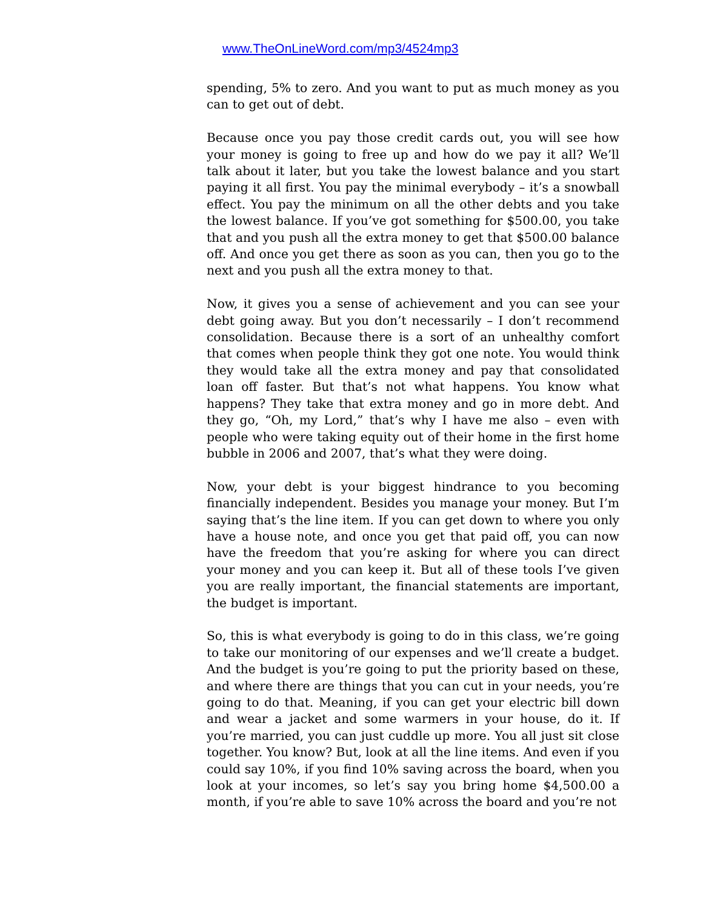www.TheOnLineWord.com/mp3/4524mp3
spending, 5% to zero. And you want to put as much money as you can to get out of debt.
Because once you pay those credit cards out, you will see how your money is going to free up and how do we pay it all? We’ll talk about it later, but you take the lowest balance and you start paying it all first. You pay the minimal everybody – it’s a snowball effect. You pay the minimum on all the other debts and you take the lowest balance. If you’ve got something for $500.00, you take that and you push all the extra money to get that $500.00 balance off. And once you get there as soon as you can, then you go to the next and you push all the extra money to that.
Now, it gives you a sense of achievement and you can see your debt going away. But you don’t necessarily – I don’t recommend consolidation. Because there is a sort of an unhealthy comfort that comes when people think they got one note. You would think they would take all the extra money and pay that consolidated loan off faster. But that’s not what happens. You know what happens? They take that extra money and go in more debt. And they go, “Oh, my Lord,” that’s why I have me also – even with people who were taking equity out of their home in the first home bubble in 2006 and 2007, that’s what they were doing.
Now, your debt is your biggest hindrance to you becoming financially independent. Besides you manage your money. But I’m saying that’s the line item. If you can get down to where you only have a house note, and once you get that paid off, you can now have the freedom that you’re asking for where you can direct your money and you can keep it. But all of these tools I’ve given you are really important, the financial statements are important, the budget is important.
So, this is what everybody is going to do in this class, we’re going to take our monitoring of our expenses and we’ll create a budget. And the budget is you’re going to put the priority based on these, and where there are things that you can cut in your needs, you’re going to do that. Meaning, if you can get your electric bill down and wear a jacket and some warmers in your house, do it. If you’re married, you can just cuddle up more. You all just sit close together. You know? But, look at all the line items. And even if you could say 10%, if you find 10% saving across the board, when you look at your incomes, so let’s say you bring home $4,500.00 a month, if you’re able to save 10% across the board and you’re not